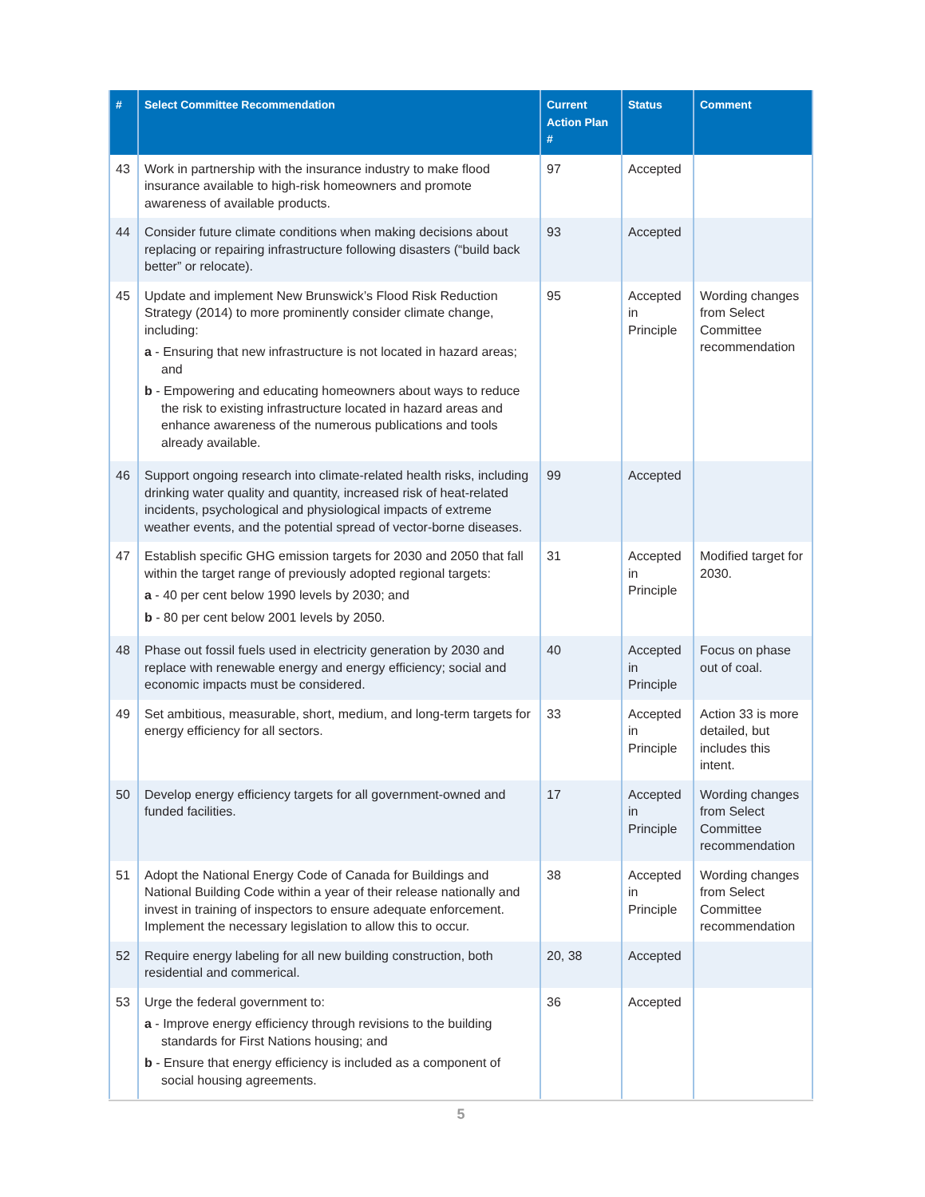| # | Select Committee Recommendation | Current Action Plan # | Status | Comment |
| --- | --- | --- | --- | --- |
| 43 | Work in partnership with the insurance industry to make flood insurance available to high-risk homeowners and promote awareness of available products. | 97 | Accepted | |
| 44 | Consider future climate conditions when making decisions about replacing or repairing infrastructure following disasters (“build back better” or relocate). | 93 | Accepted | |
| 45 | Update and implement New Brunswick’s Flood Risk Reduction Strategy (2014) to more prominently consider climate change, including: a - Ensuring that new infrastructure is not located in hazard areas; and b - Empowering and educating homeowners about ways to reduce the risk to existing infrastructure located in hazard areas and enhance awareness of the numerous publications and tools already available. | 95 | Accepted in Principle | Wording changes from Select Committee recommendation |
| 46 | Support ongoing research into climate-related health risks, including drinking water quality and quantity, increased risk of heat-related incidents, psychological and physiological impacts of extreme weather events, and the potential spread of vector-borne diseases. | 99 | Accepted | |
| 47 | Establish specific GHG emission targets for 2030 and 2050 that fall within the target range of previously adopted regional targets: a - 40 per cent below 1990 levels by 2030; and b - 80 per cent below 2001 levels by 2050. | 31 | Accepted in Principle | Modified target for 2030. |
| 48 | Phase out fossil fuels used in electricity generation by 2030 and replace with renewable energy and energy efficiency; social and economic impacts must be considered. | 40 | Accepted in Principle | Focus on phase out of coal. |
| 49 | Set ambitious, measurable, short, medium, and long-term targets for energy efficiency for all sectors. | 33 | Accepted in Principle | Action 33 is more detailed, but includes this intent. |
| 50 | Develop energy efficiency targets for all government-owned and funded facilities. | 17 | Accepted in Principle | Wording changes from Select Committee recommendation |
| 51 | Adopt the National Energy Code of Canada for Buildings and National Building Code within a year of their release nationally and invest in training of inspectors to ensure adequate enforcement. Implement the necessary legislation to allow this to occur. | 38 | Accepted in Principle | Wording changes from Select Committee recommendation |
| 52 | Require energy labeling for all new building construction, both residential and commerical. | 20, 38 | Accepted | |
| 53 | Urge the federal government to: a - Improve energy efficiency through revisions to the building standards for First Nations housing; and b - Ensure that energy efficiency is included as a component of social housing agreements. | 36 | Accepted | |
5